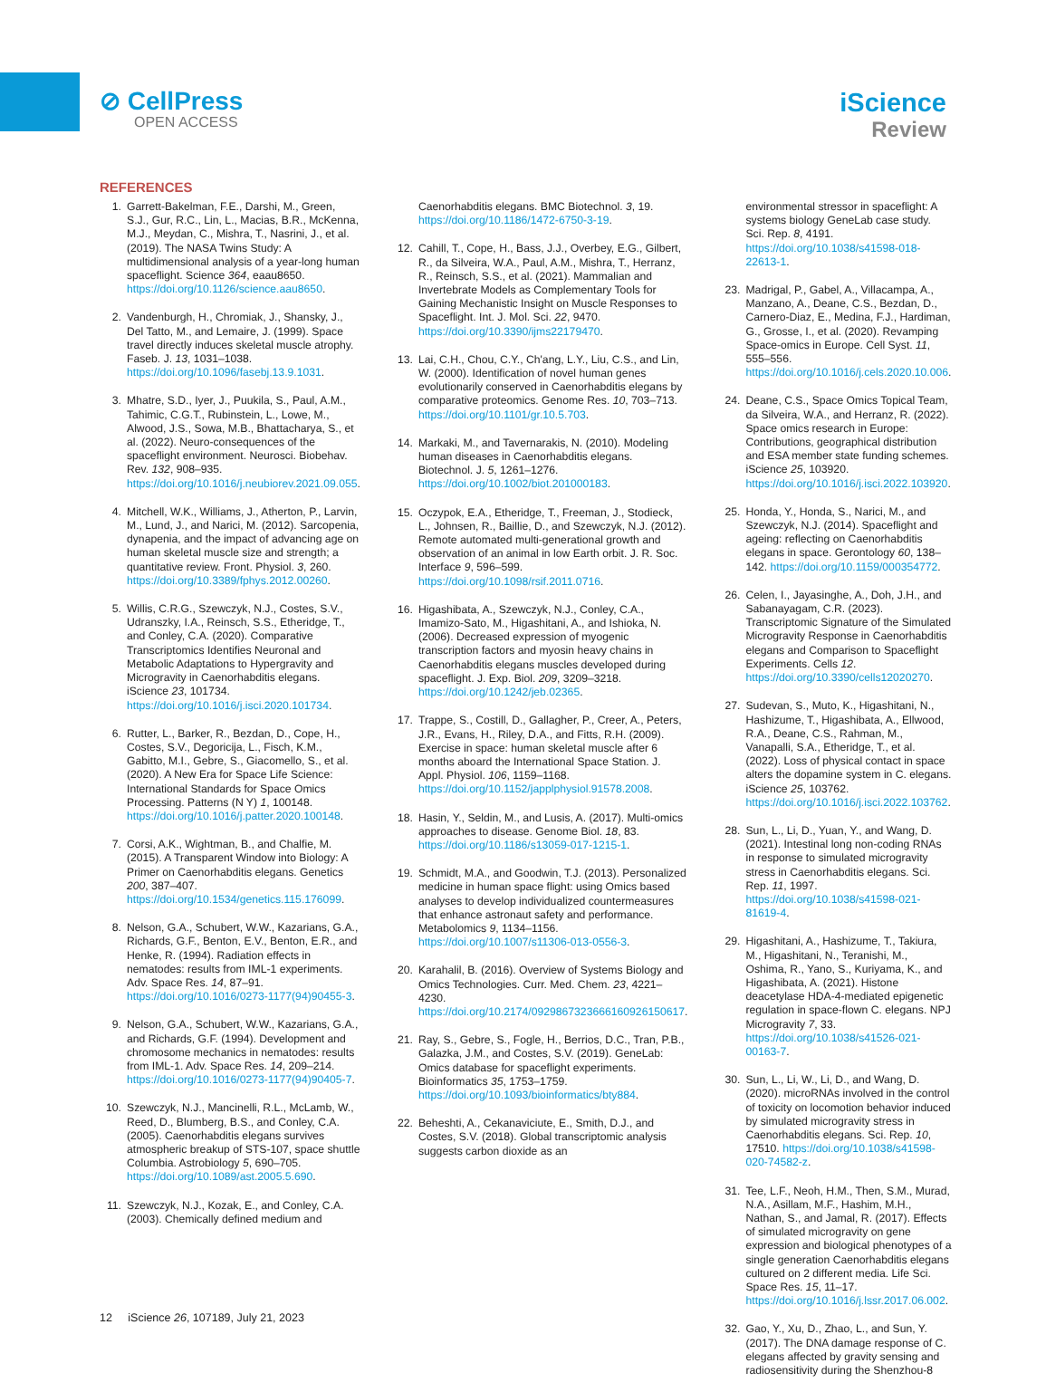⊘ CellPress
OPEN ACCESS
iScience
Review
REFERENCES
1. Garrett-Bakelman, F.E., Darshi, M., Green, S.J., Gur, R.C., Lin, L., Macias, B.R., McKenna, M.J., Meydan, C., Mishra, T., Nasrini, J., et al. (2019). The NASA Twins Study: A multidimensional analysis of a year-long human spaceflight. Science 364, eaau8650. https://doi.org/10.1126/science.aau8650.
2. Vandenburgh, H., Chromiak, J., Shansky, J., Del Tatto, M., and Lemaire, J. (1999). Space travel directly induces skeletal muscle atrophy. Faseb. J. 13, 1031–1038. https://doi.org/10.1096/fasebj.13.9.1031.
3. Mhatre, S.D., Iyer, J., Puukila, S., Paul, A.M., Tahimic, C.G.T., Rubinstein, L., Lowe, M., Alwood, J.S., Sowa, M.B., Bhattacharya, S., et al. (2022). Neuro-consequences of the spaceflight environment. Neurosci. Biobehav. Rev. 132, 908–935. https://doi.org/10.1016/j.neubiorev.2021.09.055.
4. Mitchell, W.K., Williams, J., Atherton, P., Larvin, M., Lund, J., and Narici, M. (2012). Sarcopenia, dynapenia, and the impact of advancing age on human skeletal muscle size and strength; a quantitative review. Front. Physiol. 3, 260. https://doi.org/10.3389/fphys.2012.00260.
5. Willis, C.R.G., Szewczyk, N.J., Costes, S.V., Udranszky, I.A., Reinsch, S.S., Etheridge, T., and Conley, C.A. (2020). Comparative Transcriptomics Identifies Neuronal and Metabolic Adaptations to Hypergravity and Microgravity in Caenorhabditis elegans. iScience 23, 101734. https://doi.org/10.1016/j.isci.2020.101734.
6. Rutter, L., Barker, R., Bezdan, D., Cope, H., Costes, S.V., Degoricija, L., Fisch, K.M., Gabitto, M.I., Gebre, S., Giacomello, S., et al. (2020). A New Era for Space Life Science: International Standards for Space Omics Processing. Patterns (N Y) 1, 100148. https://doi.org/10.1016/j.patter.2020.100148.
7. Corsi, A.K., Wightman, B., and Chalfie, M. (2015). A Transparent Window into Biology: A Primer on Caenorhabditis elegans. Genetics 200, 387–407. https://doi.org/10.1534/genetics.115.176099.
8. Nelson, G.A., Schubert, W.W., Kazarians, G.A., Richards, G.F., Benton, E.V., Benton, E.R., and Henke, R. (1994). Radiation effects in nematodes: results from IML-1 experiments. Adv. Space Res. 14, 87–91. https://doi.org/10.1016/0273-1177(94)90455-3.
9. Nelson, G.A., Schubert, W.W., Kazarians, G.A., and Richards, G.F. (1994). Development and chromosome mechanics in nematodes: results from IML-1. Adv. Space Res. 14, 209–214. https://doi.org/10.1016/0273-1177(94)90405-7.
10. Szewczyk, N.J., Mancinelli, R.L., McLamb, W., Reed, D., Blumberg, B.S., and Conley, C.A. (2005). Caenorhabditis elegans survives atmospheric breakup of STS-107, space shuttle Columbia. Astrobiology 5, 690–705. https://doi.org/10.1089/ast.2005.5.690.
11. Szewczyk, N.J., Kozak, E., and Conley, C.A. (2003). Chemically defined medium and
Caenorhabditis elegans. BMC Biotechnol. 3, 19. https://doi.org/10.1186/1472-6750-3-19.
12. Cahill, T., Cope, H., Bass, J.J., Overbey, E.G., Gilbert, R., da Silveira, W.A., Paul, A.M., Mishra, T., Herranz, R., Reinsch, S.S., et al. (2021). Mammalian and Invertebrate Models as Complementary Tools for Gaining Mechanistic Insight on Muscle Responses to Spaceflight. Int. J. Mol. Sci. 22, 9470. https://doi.org/10.3390/ijms22179470.
13. Lai, C.H., Chou, C.Y., Ch'ang, L.Y., Liu, C.S., and Lin, W. (2000). Identification of novel human genes evolutionarily conserved in Caenorhabditis elegans by comparative proteomics. Genome Res. 10, 703–713. https://doi.org/10.1101/gr.10.5.703.
14. Markaki, M., and Tavernarakis, N. (2010). Modeling human diseases in Caenorhabditis elegans. Biotechnol. J. 5, 1261–1276. https://doi.org/10.1002/biot.201000183.
15. Oczypok, E.A., Etheridge, T., Freeman, J., Stodieck, L., Johnsen, R., Baillie, D., and Szewczyk, N.J. (2012). Remote automated multi-generational growth and observation of an animal in low Earth orbit. J. R. Soc. Interface 9, 596–599. https://doi.org/10.1098/rsif.2011.0716.
16. Higashibata, A., Szewczyk, N.J., Conley, C.A., Imamizo-Sato, M., Higashitani, A., and Ishioka, N. (2006). Decreased expression of myogenic transcription factors and myosin heavy chains in Caenorhabditis elegans muscles developed during spaceflight. J. Exp. Biol. 209, 3209–3218. https://doi.org/10.1242/jeb.02365.
17. Trappe, S., Costill, D., Gallagher, P., Creer, A., Peters, J.R., Evans, H., Riley, D.A., and Fitts, R.H. (2009). Exercise in space: human skeletal muscle after 6 months aboard the International Space Station. J. Appl. Physiol. 106, 1159–1168. https://doi.org/10.1152/japplphysiol.91578.2008.
18. Hasin, Y., Seldin, M., and Lusis, A. (2017). Multi-omics approaches to disease. Genome Biol. 18, 83. https://doi.org/10.1186/s13059-017-1215-1.
19. Schmidt, M.A., and Goodwin, T.J. (2013). Personalized medicine in human space flight: using Omics based analyses to develop individualized countermeasures that enhance astronaut safety and performance. Metabolomics 9, 1134–1156. https://doi.org/10.1007/s11306-013-0556-3.
20. Karahalil, B. (2016). Overview of Systems Biology and Omics Technologies. Curr. Med. Chem. 23, 4221–4230. https://doi.org/10.2174/0929867323666160926150617.
21. Ray, S., Gebre, S., Fogle, H., Berrios, D.C., Tran, P.B., Galazka, J.M., and Costes, S.V. (2019). GeneLab: Omics database for spaceflight experiments. Bioinformatics 35, 1753–1759. https://doi.org/10.1093/bioinformatics/bty884.
22. Beheshti, A., Cekanaviciute, E., Smith, D.J., and Costes, S.V. (2018). Global transcriptomic analysis suggests carbon dioxide as an
environmental stressor in spaceflight: A systems biology GeneLab case study. Sci. Rep. 8, 4191. https://doi.org/10.1038/s41598-018-22613-1.
23. Madrigal, P., Gabel, A., Villacampa, A., Manzano, A., Deane, C.S., Bezdan, D., Carnero-Diaz, E., Medina, F.J., Hardiman, G., Grosse, I., et al. (2020). Revamping Space-omics in Europe. Cell Syst. 11, 555–556. https://doi.org/10.1016/j.cels.2020.10.006.
24. Deane, C.S., Space Omics Topical Team, da Silveira, W.A., and Herranz, R. (2022). Space omics research in Europe: Contributions, geographical distribution and ESA member state funding schemes. iScience 25, 103920. https://doi.org/10.1016/j.isci.2022.103920.
25. Honda, Y., Honda, S., Narici, M., and Szewczyk, N.J. (2014). Spaceflight and ageing: reflecting on Caenorhabditis elegans in space. Gerontology 60, 138–142. https://doi.org/10.1159/000354772.
26. Celen, I., Jayasinghe, A., Doh, J.H., and Sabanayagam, C.R. (2023). Transcriptomic Signature of the Simulated Microgravity Response in Caenorhabditis elegans and Comparison to Spaceflight Experiments. Cells 12. https://doi.org/10.3390/cells12020270.
27. Sudevan, S., Muto, K., Higashitani, N., Hashizume, T., Higashibata, A., Ellwood, R.A., Deane, C.S., Rahman, M., Vanapalli, S.A., Etheridge, T., et al. (2022). Loss of physical contact in space alters the dopamine system in C. elegans. iScience 25, 103762. https://doi.org/10.1016/j.isci.2022.103762.
28. Sun, L., Li, D., Yuan, Y., and Wang, D. (2021). Intestinal long non-coding RNAs in response to simulated microgravity stress in Caenorhabditis elegans. Sci. Rep. 11, 1997. https://doi.org/10.1038/s41598-021-81619-4.
29. Higashitani, A., Hashizume, T., Takiura, M., Higashitani, N., Teranishi, M., Oshima, R., Yano, S., Kuriyama, K., and Higashibata, A. (2021). Histone deacetylase HDA-4-mediated epigenetic regulation in space-flown C. elegans. NPJ Microgravity 7, 33. https://doi.org/10.1038/s41526-021-00163-7.
30. Sun, L., Li, W., Li, D., and Wang, D. (2020). microRNAs involved in the control of toxicity on locomotion behavior induced by simulated microgravity stress in Caenorhabditis elegans. Sci. Rep. 10, 17510. https://doi.org/10.1038/s41598-020-74582-z.
31. Tee, L.F., Neoh, H.M., Then, S.M., Murad, N.A., Asillam, M.F., Hashim, M.H., Nathan, S., and Jamal, R. (2017). Effects of simulated microgravity on gene expression and biological phenotypes of a single generation Caenorhabditis elegans cultured on 2 different media. Life Sci. Space Res. 15, 11–17. https://doi.org/10.1016/j.lssr.2017.06.002.
32. Gao, Y., Xu, D., Zhao, L., and Sun, Y. (2017). The DNA damage response of C. elegans affected by gravity sensing and radiosensitivity during the Shenzhou-8
12 iScience 26, 107189, July 21, 2023